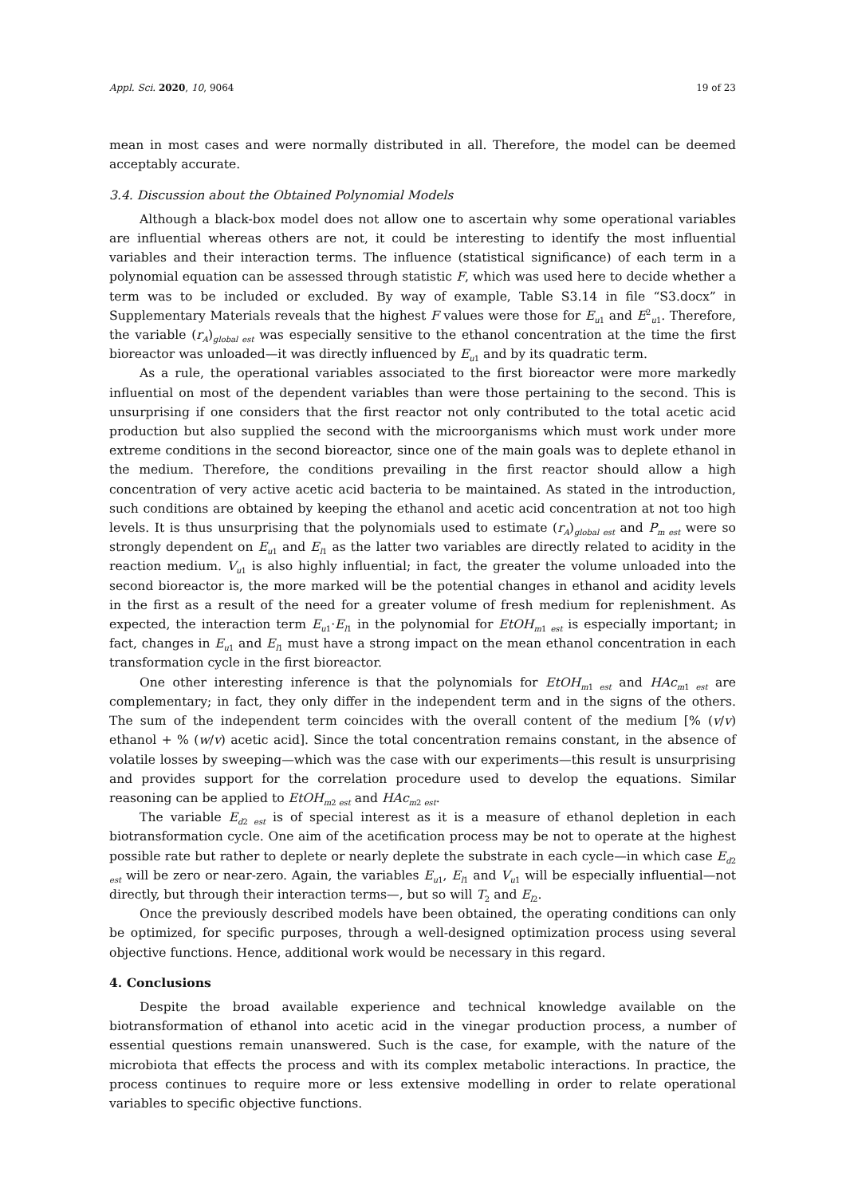Appl. Sci. 2020, 10, 9064 19 of 23
mean in most cases and were normally distributed in all. Therefore, the model can be deemed acceptably accurate.
3.4. Discussion about the Obtained Polynomial Models
Although a black-box model does not allow one to ascertain why some operational variables are influential whereas others are not, it could be interesting to identify the most influential variables and their interaction terms. The influence (statistical significance) of each term in a polynomial equation can be assessed through statistic F, which was used here to decide whether a term was to be included or excluded. By way of example, Table S3.14 in file “S3.docx” in Supplementary Materials reveals that the highest F values were those for E<sub>u1</sub> and E<sup>2</sup><sub>u1</sub>. Therefore, the variable (r<sub>A</sub>)<sub>global est</sub> was especially sensitive to the ethanol concentration at the time the first bioreactor was unloaded—it was directly influenced by E<sub>u1</sub> and by its quadratic term.
As a rule, the operational variables associated to the first bioreactor were more markedly influential on most of the dependent variables than were those pertaining to the second. This is unsurprising if one considers that the first reactor not only contributed to the total acetic acid production but also supplied the second with the microorganisms which must work under more extreme conditions in the second bioreactor, since one of the main goals was to deplete ethanol in the medium. Therefore, the conditions prevailing in the first reactor should allow a high concentration of very active acetic acid bacteria to be maintained. As stated in the introduction, such conditions are obtained by keeping the ethanol and acetic acid concentration at not too high levels. It is thus unsurprising that the polynomials used to estimate (r<sub>A</sub>)<sub>global est</sub> and P<sub>m est</sub> were so strongly dependent on E<sub>u1</sub> and E<sub>l1</sub> as the latter two variables are directly related to acidity in the reaction medium. V<sub>u1</sub> is also highly influential; in fact, the greater the volume unloaded into the second bioreactor is, the more marked will be the potential changes in ethanol and acidity levels in the first as a result of the need for a greater volume of fresh medium for replenishment. As expected, the interaction term E<sub>u1</sub>·E<sub>l1</sub> in the polynomial for EtOH<sub>m1 est</sub> is especially important; in fact, changes in E<sub>u1</sub> and E<sub>l1</sub> must have a strong impact on the mean ethanol concentration in each transformation cycle in the first bioreactor.
One other interesting inference is that the polynomials for EtOH<sub>m1 est</sub> and HAc<sub>m1 est</sub> are complementary; in fact, they only differ in the independent term and in the signs of the others. The sum of the independent term coincides with the overall content of the medium [% (v/v) ethanol + % (w/v) acetic acid]. Since the total concentration remains constant, in the absence of volatile losses by sweeping—which was the case with our experiments—this result is unsurprising and provides support for the correlation procedure used to develop the equations. Similar reasoning can be applied to EtOH<sub>m2 est</sub> and HAc<sub>m2 est</sub>.
The variable E<sub>d2 est</sub> is of special interest as it is a measure of ethanol depletion in each biotransformation cycle. One aim of the acetification process may be not to operate at the highest possible rate but rather to deplete or nearly deplete the substrate in each cycle—in which case E<sub>d2 est</sub> will be zero or near-zero. Again, the variables E<sub>u1</sub>, E<sub>l1</sub> and V<sub>u1</sub> will be especially influential—not directly, but through their interaction terms—, but so will T<sub>2</sub> and E<sub>l2</sub>.
Once the previously described models have been obtained, the operating conditions can only be optimized, for specific purposes, through a well-designed optimization process using several objective functions. Hence, additional work would be necessary in this regard.
4. Conclusions
Despite the broad available experience and technical knowledge available on the biotransformation of ethanol into acetic acid in the vinegar production process, a number of essential questions remain unanswered. Such is the case, for example, with the nature of the microbiota that effects the process and with its complex metabolic interactions. In practice, the process continues to require more or less extensive modelling in order to relate operational variables to specific objective functions.